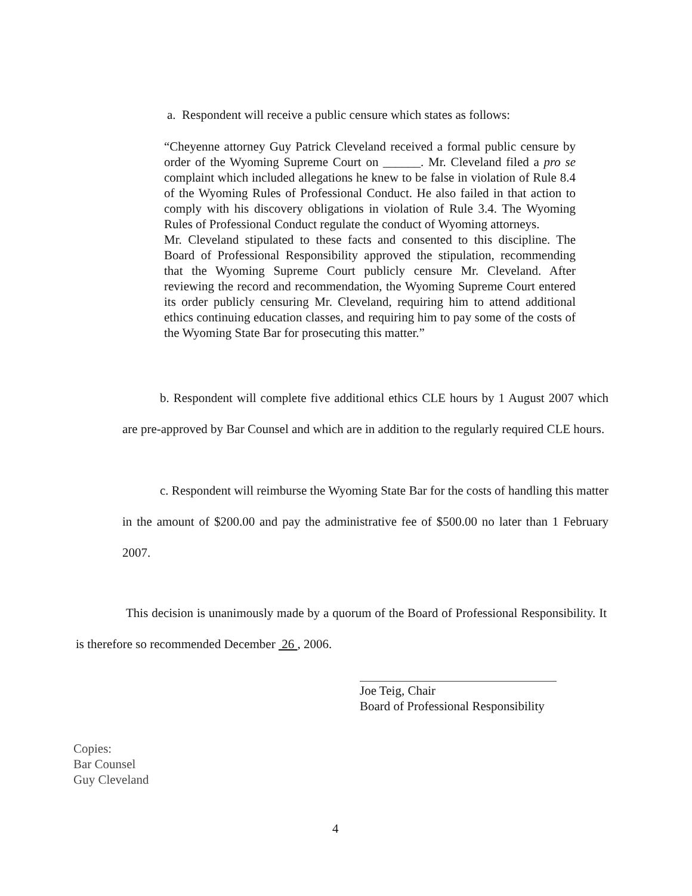a. Respondent will receive a public censure which states as follows:
“Cheyenne attorney Guy Patrick Cleveland received a formal public censure by order of the Wyoming Supreme Court on ______. Mr. Cleveland filed a pro se complaint which included allegations he knew to be false in violation of Rule 8.4 of the Wyoming Rules of Professional Conduct. He also failed in that action to comply with his discovery obligations in violation of Rule 3.4. The Wyoming Rules of Professional Conduct regulate the conduct of Wyoming attorneys.
Mr. Cleveland stipulated to these facts and consented to this discipline. The Board of Professional Responsibility approved the stipulation, recommending that the Wyoming Supreme Court publicly censure Mr. Cleveland. After reviewing the record and recommendation, the Wyoming Supreme Court entered its order publicly censuring Mr. Cleveland, requiring him to attend additional ethics continuing education classes, and requiring him to pay some of the costs of the Wyoming State Bar for prosecuting this matter.”
   b. Respondent will complete five additional ethics CLE hours by 1 August 2007 which are pre-approved by Bar Counsel and which are in addition to the regularly required CLE hours.
   c. Respondent will reimburse the Wyoming State Bar for the costs of handling this matter in the amount of $200.00 and pay the administrative fee of $500.00 no later than 1 February 2007.
    This decision is unanimously made by a quorum of the Board of Professional Responsibility. It is therefore so recommended December 26 , 2006.
Joe Teig, Chair
Board of Professional Responsibility
Copies:
Bar Counsel
Guy Cleveland
4